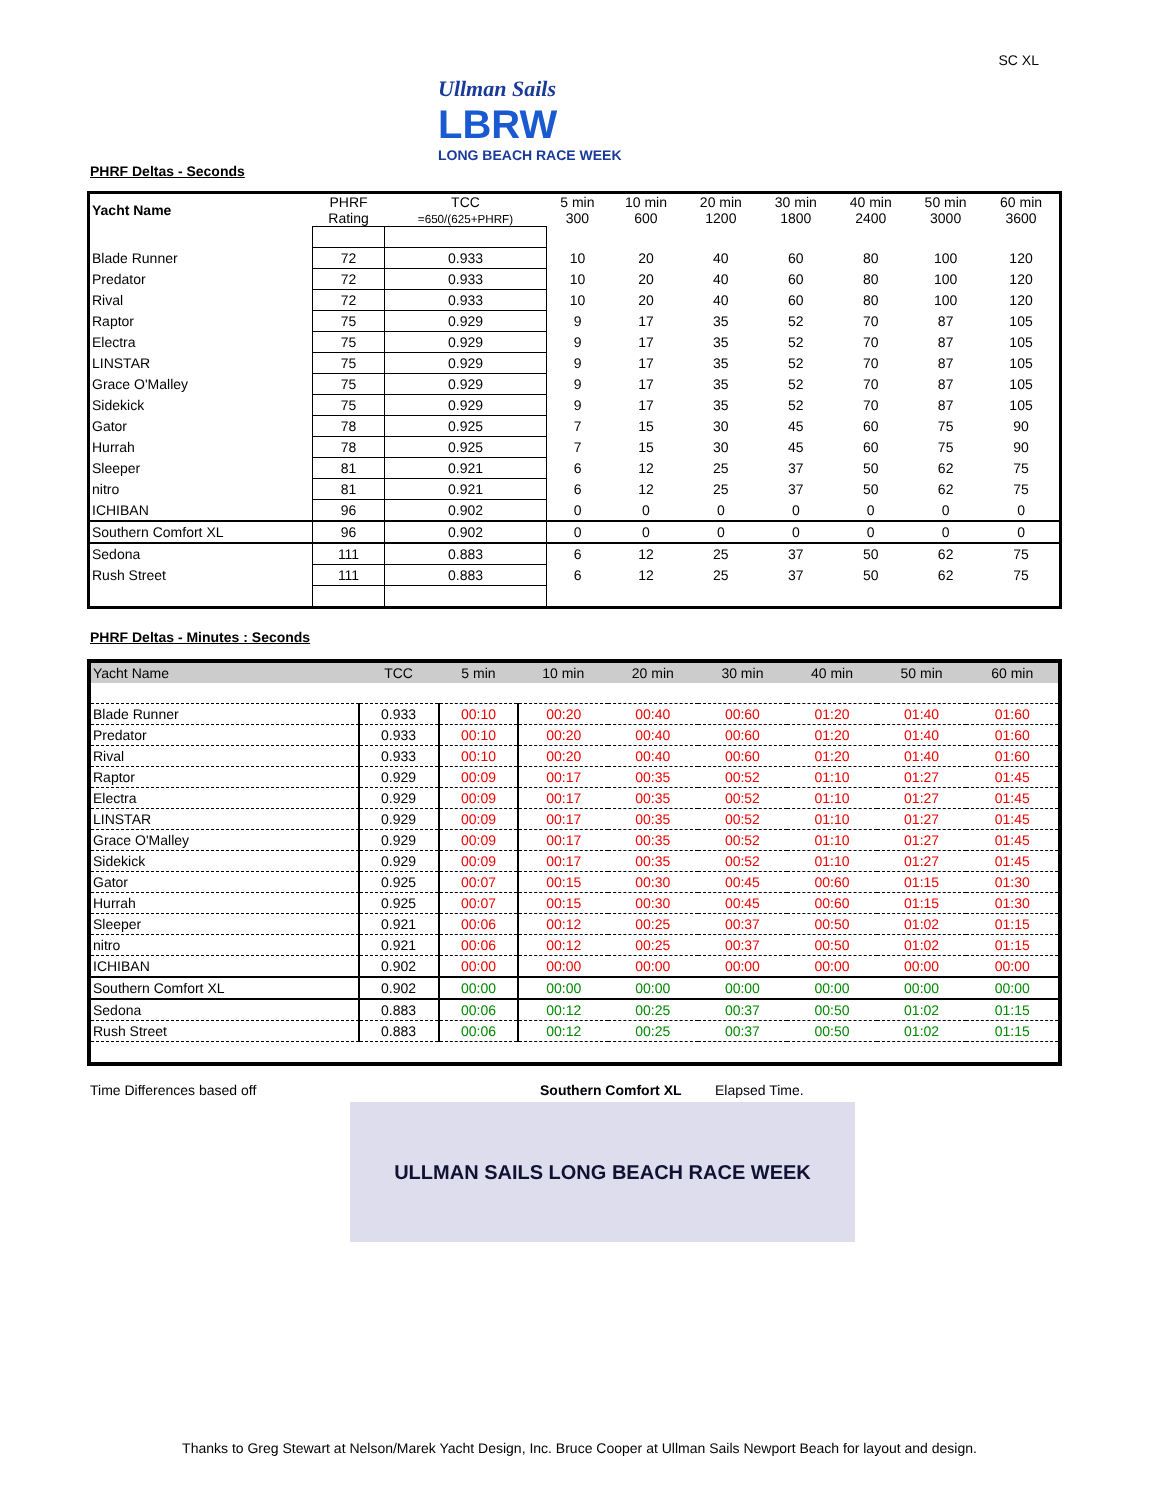SC XL
Ullman Sails
LBRW
LONG BEACH RACE WEEK
PHRF Deltas - Seconds
| Yacht Name | PHRF Rating | TCC =650/(625+PHRF) | 5 min 300 | 10 min 600 | 20 min 1200 | 30 min 1800 | 40 min 2400 | 50 min 3000 | 60 min 3600 |
| --- | --- | --- | --- | --- | --- | --- | --- | --- | --- |
| Blade Runner | 72 | 0.933 | 10 | 20 | 40 | 60 | 80 | 100 | 120 |
| Predator | 72 | 0.933 | 10 | 20 | 40 | 60 | 80 | 100 | 120 |
| Rival | 72 | 0.933 | 10 | 20 | 40 | 60 | 80 | 100 | 120 |
| Raptor | 75 | 0.929 | 9 | 17 | 35 | 52 | 70 | 87 | 105 |
| Electra | 75 | 0.929 | 9 | 17 | 35 | 52 | 70 | 87 | 105 |
| LINSTAR | 75 | 0.929 | 9 | 17 | 35 | 52 | 70 | 87 | 105 |
| Grace O'Malley | 75 | 0.929 | 9 | 17 | 35 | 52 | 70 | 87 | 105 |
| Sidekick | 75 | 0.929 | 9 | 17 | 35 | 52 | 70 | 87 | 105 |
| Gator | 78 | 0.925 | 7 | 15 | 30 | 45 | 60 | 75 | 90 |
| Hurrah | 78 | 0.925 | 7 | 15 | 30 | 45 | 60 | 75 | 90 |
| Sleeper | 81 | 0.921 | 6 | 12 | 25 | 37 | 50 | 62 | 75 |
| nitro | 81 | 0.921 | 6 | 12 | 25 | 37 | 50 | 62 | 75 |
| ICHIBAN | 96 | 0.902 | 0 | 0 | 0 | 0 | 0 | 0 | 0 |
| Southern Comfort XL | 96 | 0.902 | 0 | 0 | 0 | 0 | 0 | 0 | 0 |
| Sedona | 111 | 0.883 | 6 | 12 | 25 | 37 | 50 | 62 | 75 |
| Rush Street | 111 | 0.883 | 6 | 12 | 25 | 37 | 50 | 62 | 75 |
PHRF Deltas - Minutes : Seconds
| Yacht Name | TCC | 5 min | 10 min | 20 min | 30 min | 40 min | 50 min | 60 min |
| --- | --- | --- | --- | --- | --- | --- | --- | --- |
| Blade Runner | 0.933 | 00:10 | 00:20 | 00:40 | 00:60 | 01:20 | 01:40 | 01:60 |
| Predator | 0.933 | 00:10 | 00:20 | 00:40 | 00:60 | 01:20 | 01:40 | 01:60 |
| Rival | 0.933 | 00:10 | 00:20 | 00:40 | 00:60 | 01:20 | 01:40 | 01:60 |
| Raptor | 0.929 | 00:09 | 00:17 | 00:35 | 00:52 | 01:10 | 01:27 | 01:45 |
| Electra | 0.929 | 00:09 | 00:17 | 00:35 | 00:52 | 01:10 | 01:27 | 01:45 |
| LINSTAR | 0.929 | 00:09 | 00:17 | 00:35 | 00:52 | 01:10 | 01:27 | 01:45 |
| Grace O'Malley | 0.929 | 00:09 | 00:17 | 00:35 | 00:52 | 01:10 | 01:27 | 01:45 |
| Sidekick | 0.929 | 00:09 | 00:17 | 00:35 | 00:52 | 01:10 | 01:27 | 01:45 |
| Gator | 0.925 | 00:07 | 00:15 | 00:30 | 00:45 | 00:60 | 01:15 | 01:30 |
| Hurrah | 0.925 | 00:07 | 00:15 | 00:30 | 00:45 | 00:60 | 01:15 | 01:30 |
| Sleeper | 0.921 | 00:06 | 00:12 | 00:25 | 00:37 | 00:50 | 01:02 | 01:15 |
| nitro | 0.921 | 00:06 | 00:12 | 00:25 | 00:37 | 00:50 | 01:02 | 01:15 |
| ICHIBAN | 0.902 | 00:00 | 00:00 | 00:00 | 00:00 | 00:00 | 00:00 | 00:00 |
| Southern Comfort XL | 0.902 | 00:00 | 00:00 | 00:00 | 00:00 | 00:00 | 00:00 | 00:00 |
| Sedona | 0.883 | 00:06 | 00:12 | 00:25 | 00:37 | 00:50 | 01:02 | 01:15 |
| Rush Street | 0.883 | 00:06 | 00:12 | 00:25 | 00:37 | 00:50 | 01:02 | 01:15 |
Time Differences based off Southern Comfort XL Elapsed Time.
ULLMAN SAILS LONG BEACH RACE WEEK
Thanks to Greg Stewart at Nelson/Marek Yacht Design, Inc. Bruce Cooper at Ullman Sails Newport Beach for layout and design.